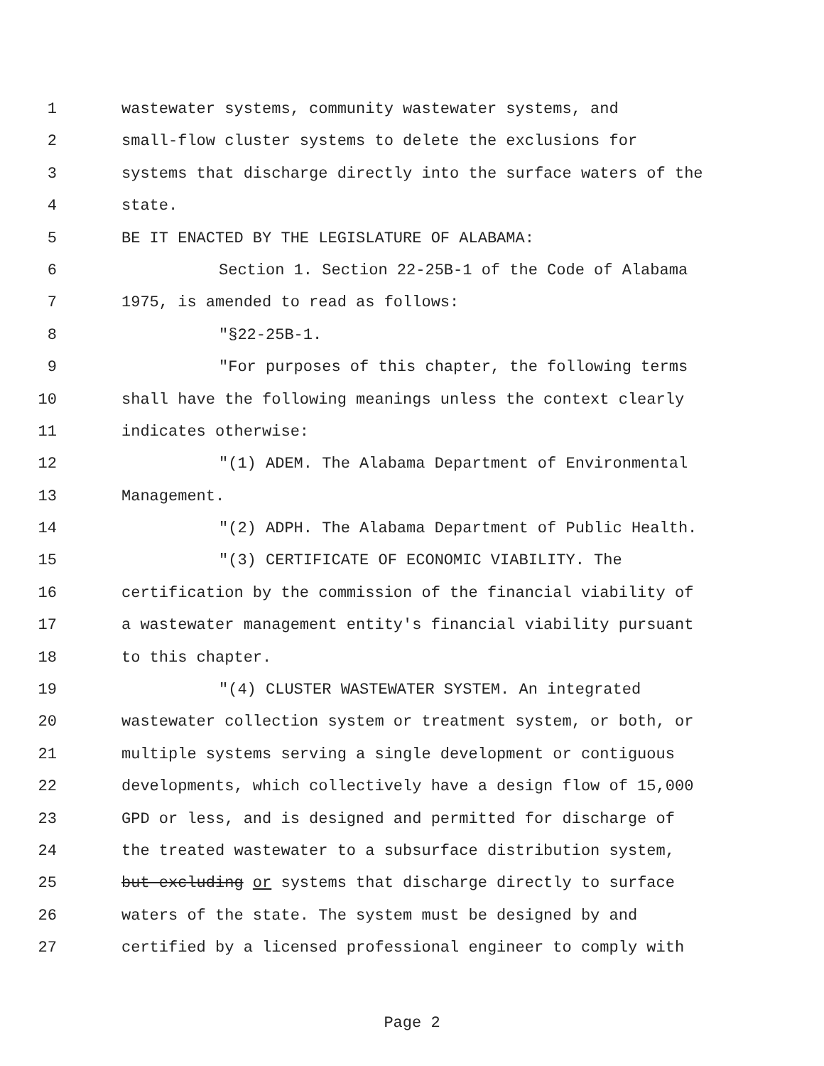1 wastewater systems, community wastewater systems, and
2 small-flow cluster systems to delete the exclusions for
3 systems that discharge directly into the surface waters of the
4 state.
5 BE IT ENACTED BY THE LEGISLATURE OF ALABAMA:
6 Section 1. Section 22-25B-1 of the Code of Alabama
7 1975, is amended to read as follows:
8 "§22-25B-1.
9 "For purposes of this chapter, the following terms
10 shall have the following meanings unless the context clearly
11 indicates otherwise:
12 "(1) ADEM. The Alabama Department of Environmental
13 Management.
14 "(2) ADPH. The Alabama Department of Public Health.
15 "(3) CERTIFICATE OF ECONOMIC VIABILITY. The
16 certification by the commission of the financial viability of
17 a wastewater management entity's financial viability pursuant
18 to this chapter.
19 "(4) CLUSTER WASTEWATER SYSTEM. An integrated
20 wastewater collection system or treatment system, or both, or
21 multiple systems serving a single development or contiguous
22 developments, which collectively have a design flow of 15,000
23 GPD or less, and is designed and permitted for discharge of
24 the treated wastewater to a subsurface distribution system,
25 but excluding or systems that discharge directly to surface
26 waters of the state. The system must be designed by and
27 certified by a licensed professional engineer to comply with
Page 2